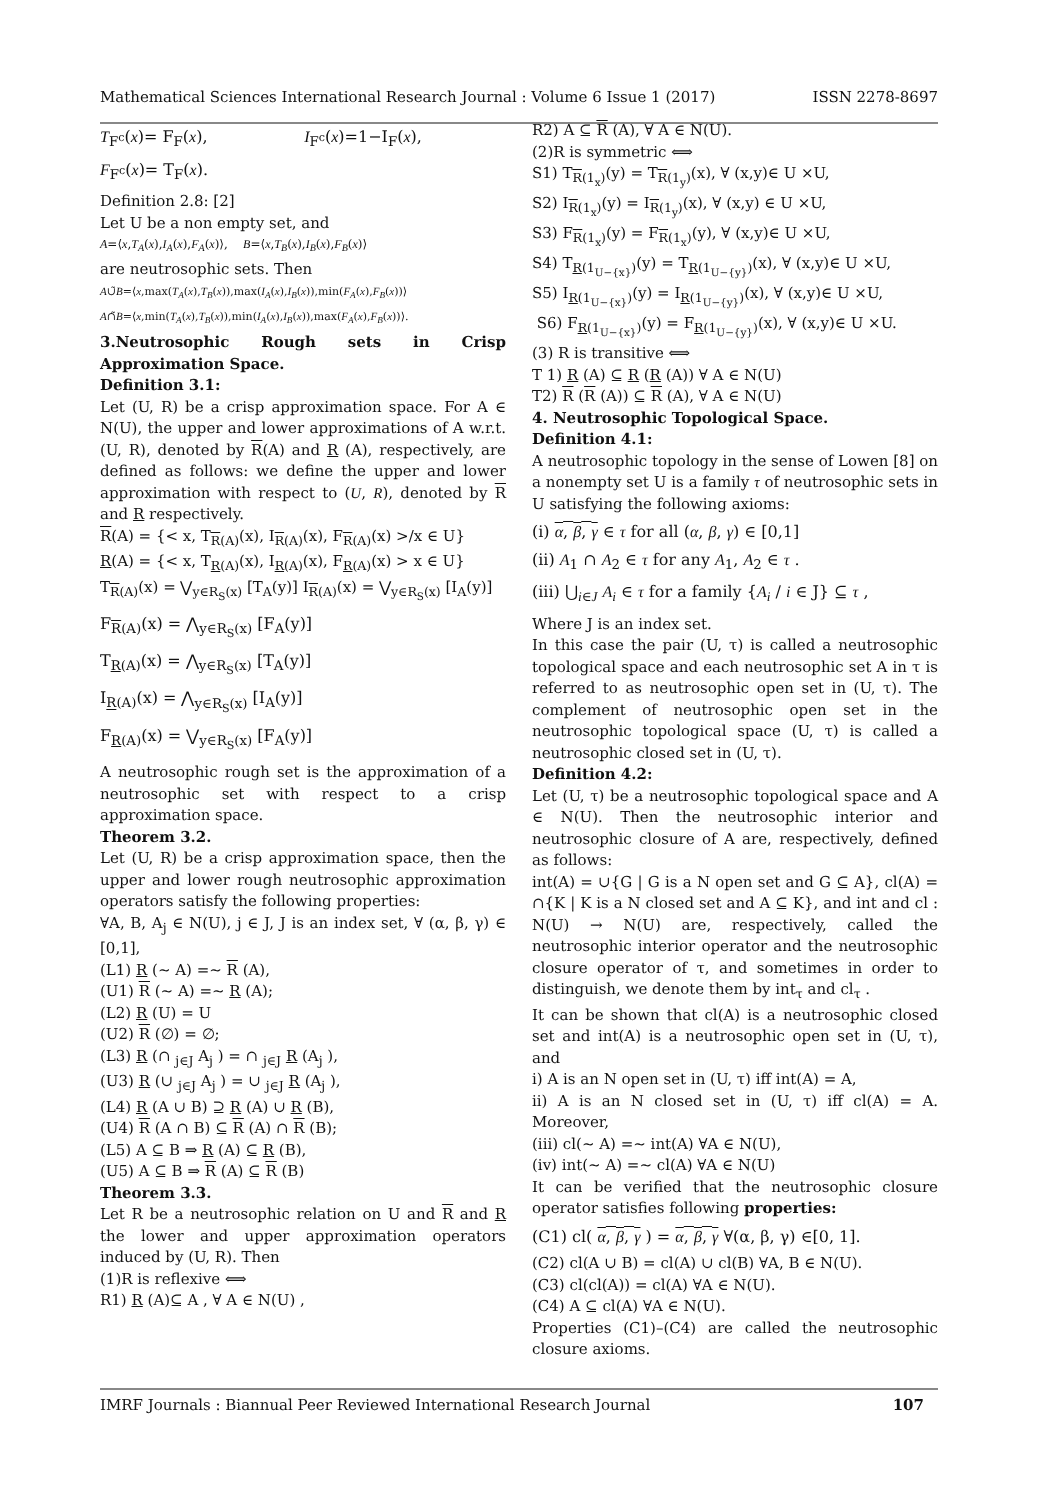Mathematical Sciences International Research Journal : Volume 6 Issue 1 (2017) ISSN 2278-8697
T<sub>F<sup>c</sup></sub>(x)= F<sub>F</sub>(x), I<sub>F<sup>c</sup></sub>(x)=1−I<sub>F</sub>(x),
F<sub>F<sup>c</sup></sub>(x)= T<sub>F</sub>(x).
Definition 2.8: [2]
Let U be a non empty set, and
A=⟨x,T<sub>A</sub>(x),I<sub>A</sub>(x),F<sub>A</sub>(x)⟩, B=⟨x,T<sub>B</sub>(x),I<sub>B</sub>(x),F<sub>B</sub>(x)⟩
are neutrosophic sets. Then
A∪̃B=⟨x,max(T<sub>A</sub>(x),T<sub>B</sub>(x)),max(I<sub>A</sub>(x),I<sub>B</sub>(x)),min(F<sub>A</sub>(x),F<sub>B</sub>(x))⟩
A∩̃B=⟨x,min(T<sub>A</sub>(x),T<sub>B</sub>(x)),min(I<sub>A</sub>(x),I<sub>B</sub>(x)),max(F<sub>A</sub>(x),F<sub>B</sub>(x))⟩.
3.Neutrosophic Rough sets in Crisp Approximation Space.
Definition 3.1:
Let (U, R) be a crisp approximation space. For A ∈ N(U), the upper and lower approximations of A w.r.t. (U, R), denoted by R(A) and R (A), respectively, are defined as follows: we define the upper and lower approximation with respect to (U, R), denoted by R and R respectively.
R(A) = {< x, T<sub>R(A)</sub>(x), I<sub>R(A)</sub>(x), F<sub>R(A)</sub>(x) >/x ∈ U}
R(A) = {< x, T<sub>R(A)</sub>(x), I<sub>R(A)</sub>(x), F<sub>R(A)</sub>(x) > x ∈ U}
T<sub>R(A)</sub>(x) = ⋁<sub>y∈R<sub>S</sub>(x)</sub> [T<sub>A</sub>(y)] I<sub>R(A)</sub>(x) = ⋁<sub>y∈R<sub>S</sub>(x)</sub> [I<sub>A</sub>(y)]
F<sub>R(A)</sub>(x) = ⋀<sub>y∈R<sub>S</sub>(x)</sub> [F<sub>A</sub>(y)]
T<sub>R(A)</sub>(x) = ⋀<sub>y∈R<sub>S</sub>(x)</sub> [T<sub>A</sub>(y)]
I<sub>R(A)</sub>(x) = ⋀<sub>y∈R<sub>S</sub>(x)</sub> [I<sub>A</sub>(y)]
F<sub>R(A)</sub>(x) = ⋁<sub>y∈R<sub>S</sub>(x)</sub> [F<sub>A</sub>(y)]
A neutrosophic rough set is the approximation of a neutrosophic set with respect to a crisp approximation space.
Theorem 3.2.
Let (U, R) be a crisp approximation space, then the upper and lower rough neutrosophic approximation operators satisfy the following properties:
∀A, B, A<sub>j</sub> ∈ N(U), j ∈ J, J is an index set, ∀ (α, β, γ) ∈ [0,1],
(L1) R (∼ A) =∼ R (A),
(U1) R (∼ A) =∼ R (A);
(L2) R (U) = U
(U2) R (∅) = ∅;
(L3) R (∩ <sub>j∈J</sub> A<sub>j</sub> ) = ∩ <sub>j∈J</sub> R (A<sub>j</sub> ),
(U3) R (∪ <sub>j∈J</sub> A<sub>j</sub> ) = ∪ <sub>j∈J</sub> R (A<sub>j</sub> ),
(L4) R (A ∪ B) ⊇ R (A) ∪ R (B),
(U4) R (A ∩ B) ⊆ R (A) ∩ R (B);
(L5) A ⊆ B ⇒ R (A) ⊆ R (B),
(U5) A ⊆ B ⇒ R (A) ⊆ R (B)
Theorem 3.3.
Let R be a neutrosophic relation on U and R and R the lower and upper approximation operators induced by (U, R). Then
(1)R is reflexive ⟺
R1) R (A)⊆ A , ∀ A ∈ N(U) ,
R2) A ⊆ R (A), ∀ A ∈ N(U).
(2)R is symmetric ⟺
S1) T<sub>R(1<sub>x</sub>)</sub>(y) = T<sub>R(1<sub>y</sub>)</sub>(x), ∀ (x,y)∈ U ×U,
S2) I<sub>R(1<sub>x</sub>)</sub>(y) = I<sub>R(1<sub>y</sub>)</sub>(x), ∀ (x,y) ∈ U ×U,
S3) F<sub>R(1<sub>x</sub>)</sub>(y) = F<sub>R(1<sub>x</sub>)</sub>(y), ∀ (x,y)∈ U ×U,
S4) T<sub>R(1<sub>U−{x}</sub>)</sub>(y) = T<sub>R(1<sub>U−{y}</sub>)</sub>(x), ∀ (x,y)∈ U ×U,
S5) I<sub>R(1<sub>U−{x}</sub>)</sub>(y) = I<sub>R(1<sub>U−{y}</sub>)</sub>(x), ∀ (x,y)∈ U ×U,
S6) F<sub>R(1<sub>U−{x}</sub>)</sub>(y) = F<sub>R(1<sub>U−{y}</sub>)</sub>(x), ∀ (x,y)∈ U ×U.
(3) R is transitive ⟺
T 1) R (A) ⊆ R (R (A)) ∀ A ∈ N(U)
T2) R (R (A)) ⊆ R (A), ∀ A ∈ N(U)
4. Neutrosophic Topological Space.
Definition 4.1:
A neutrosophic topology in the sense of Lowen [8] on a nonempty set U is a family τ of neutrosophic sets in U satisfying the following axioms:
(i) α, β, γ ∈ τ for all (α, β, γ) ∈ [0,1]
(ii) A<sub>1</sub> ∩ A<sub>2</sub> ∈ τ for any A<sub>1</sub>, A<sub>2</sub> ∈ τ .
(iii) ⋃<sub>i∈J</sub> A<sub>i</sub> ∈ τ for a family {A<sub>i</sub> / i ∈ J} ⊆ τ ,
Where J is an index set.
In this case the pair (U, τ) is called a neutrosophic topological space and each neutrosophic set A in τ is referred to as neutrosophic open set in (U, τ). The complement of neutrosophic open set in the neutrosophic topological space (U, τ) is called a neutrosophic closed set in (U, τ).
Definition 4.2:
Let (U, τ) be a neutrosophic topological space and A ∈ N(U). Then the neutrosophic interior and neutrosophic closure of A are, respectively, defined as follows:
int(A) = ∪{G | G is a N open set and G ⊆ A}, cl(A) = ∩{K | K is a N closed set and A ⊆ K}, and int and cl : N(U) → N(U) are, respectively, called the neutrosophic interior operator and the neutrosophic closure operator of τ, and sometimes in order to distinguish, we denote them by int<sub>τ</sub> and cl<sub>τ</sub> .
It can be shown that cl(A) is a neutrosophic closed set and int(A) is a neutrosophic open set in (U, τ), and
i) A is an N open set in (U, τ) iff int(A) = A,
ii) A is an N closed set in (U, τ) iff cl(A) = A. Moreover,
(iii) cl(∼ A) =∼ int(A) ∀A ∈ N(U),
(iv) int(∼ A) =∼ cl(A) ∀A ∈ N(U)
It can be verified that the neutrosophic closure operator satisfies following properties:
(C1) cl( α, β, γ ) = α, β, γ ∀(α, β, γ) ∈[0, 1].
(C2) cl(A ∪ B) = cl(A) ∪ cl(B) ∀A, B ∈ N(U).
(C3) cl(cl(A)) = cl(A) ∀A ∈ N(U).
(C4) A ⊆ cl(A) ∀A ∈ N(U).
Properties (C1)–(C4) are called the neutrosophic closure axioms.
IMRF Journals : Biannual Peer Reviewed International Research Journal 107